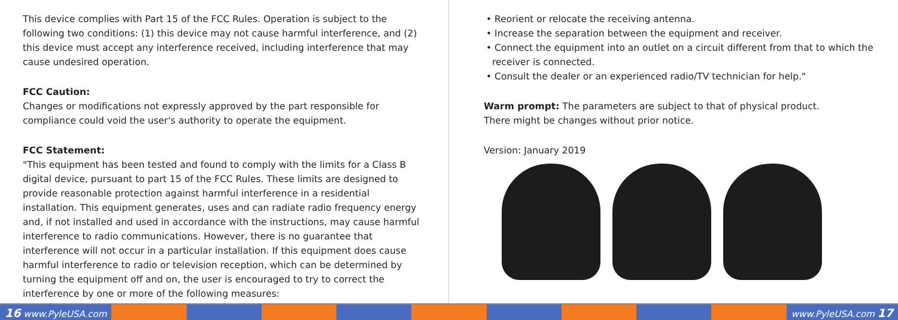This device complies with Part 15 of the FCC Rules. Operation is subject to the following two conditions: (1) this device may not cause harmful interference, and (2) this device must accept any interference received, including interference that may cause undesired operation.
FCC Caution:
Changes or modifications not expressly approved by the part responsible for compliance could void the user's authority to operate the equipment.
FCC Statement:
"This equipment has been tested and found to comply with the limits for a Class B digital device, pursuant to part 15 of the FCC Rules. These limits are designed to provide reasonable protection against harmful interference in a residential installation. This equipment generates, uses and can radiate radio frequency energy and, if not installed and used in accordance with the instructions, may cause harmful interference to radio communications. However, there is no guarantee that interference will not occur in a particular installation. If this equipment does cause harmful interference to radio or television reception, which can be determined by turning the equipment off and on, the user is encouraged to try to correct the interference by one or more of the following measures:
• Reorient or relocate the receiving antenna.
• Increase the separation between the equipment and receiver.
• Connect the equipment into an outlet on a circuit different from that to which the receiver is connected.
• Consult the dealer or an experienced radio/TV technician for help."
Warm prompt: The parameters are subject to that of physical product.
There might be changes without prior notice.
Version: January 2019
16 www.PyleUSA.com www.PyleUSA.com 17